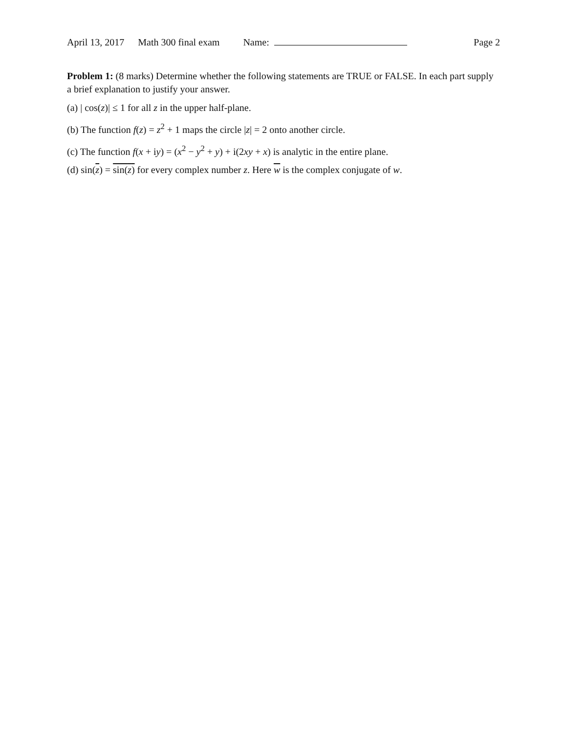April 13, 2017 Math 300 final exam Name: Page 2
Problem 1: (8 marks) Determine whether the following statements are TRUE or FALSE. In each part supply a brief explanation to justify your answer.
(a) | cos(z)| ≤ 1 for all z in the upper half-plane.
(b) The function f(z) = z<sup>2</sup> + 1 maps the circle |z| = 2 onto another circle.
(c) The function f(x + iy) = (x<sup>2</sup> − y<sup>2</sup> + y) + i(2xy + x) is analytic in the entire plane.
(d) sin(z) = sin(z) for every complex number z. Here w is the complex conjugate of w.